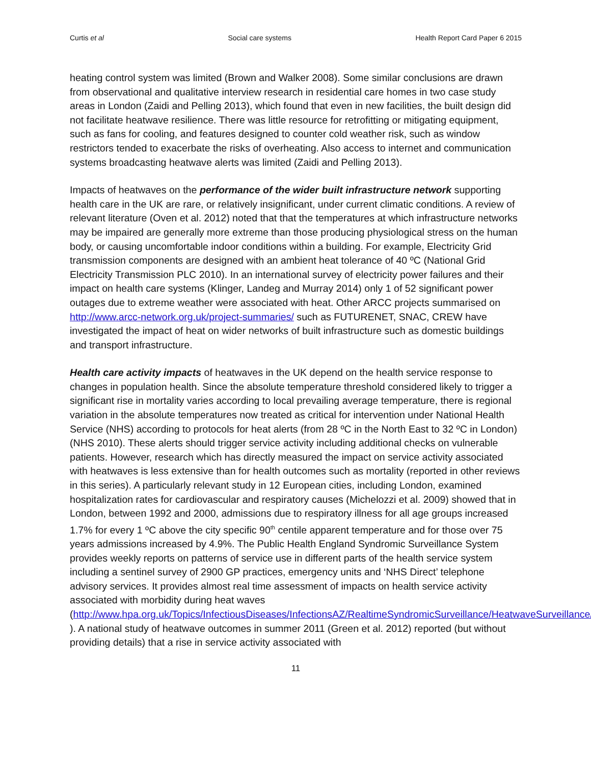Curtis et al Social care systems Health Report Card Paper 6 2015
heating control system was limited (Brown and Walker 2008). Some similar conclusions are drawn from observational and qualitative interview research in residential care homes in two case study areas in London (Zaidi and Pelling 2013), which found that even in new facilities, the built design did not facilitate heatwave resilience. There was little resource for retrofitting or mitigating equipment, such as fans for cooling, and features designed to counter cold weather risk, such as window restrictors tended to exacerbate the risks of overheating. Also access to internet and communication systems broadcasting heatwave alerts was limited (Zaidi and Pelling 2013).
Impacts of heatwaves on the performance of the wider built infrastructure network supporting health care in the UK are rare, or relatively insignificant, under current climatic conditions. A review of relevant literature (Oven et al. 2012) noted that that the temperatures at which infrastructure networks may be impaired are generally more extreme than those producing physiological stress on the human body, or causing uncomfortable indoor conditions within a building. For example, Electricity Grid transmission components are designed with an ambient heat tolerance of 40 ºC (National Grid Electricity Transmission PLC 2010). In an international survey of electricity power failures and their impact on health care systems (Klinger, Landeg and Murray 2014) only 1 of 52 significant power outages due to extreme weather were associated with heat. Other ARCC projects summarised on http://www.arcc-network.org.uk/project-summaries/ such as FUTURENET, SNAC, CREW have investigated the impact of heat on wider networks of built infrastructure such as domestic buildings and transport infrastructure.
Health care activity impacts of heatwaves in the UK depend on the health service response to changes in population health. Since the absolute temperature threshold considered likely to trigger a significant rise in mortality varies according to local prevailing average temperature, there is regional variation in the absolute temperatures now treated as critical for intervention under National Health Service (NHS) according to protocols for heat alerts (from 28 ºC in the North East to 32 ºC in London) (NHS 2010). These alerts should trigger service activity including additional checks on vulnerable patients. However, research which has directly measured the impact on service activity associated with heatwaves is less extensive than for health outcomes such as mortality (reported in other reviews in this series). A particularly relevant study in 12 European cities, including London, examined hospitalization rates for cardiovascular and respiratory causes (Michelozzi et al. 2009) showed that in London, between 1992 and 2000, admissions due to respiratory illness for all age groups increased 1.7% for every 1 ºC above the city specific 90<sup>th</sup> centile apparent temperature and for those over 75 years admissions increased by 4.9%. The Public Health England Syndromic Surveillance System provides weekly reports on patterns of service use in different parts of the health service system including a sentinel survey of 2900 GP practices, emergency units and ‘NHS Direct’ telephone advisory services. It provides almost real time assessment of impacts on health service activity associated with morbidity during heat waves (http://www.hpa.org.uk/Topics/InfectiousDiseases/InfectionsAZ/RealtimeSyndromicSurveillance/HeatwaveSurveillance/ ). A national study of heatwave outcomes in summer 2011 (Green et al. 2012) reported (but without providing details) that a rise in service activity associated with
11